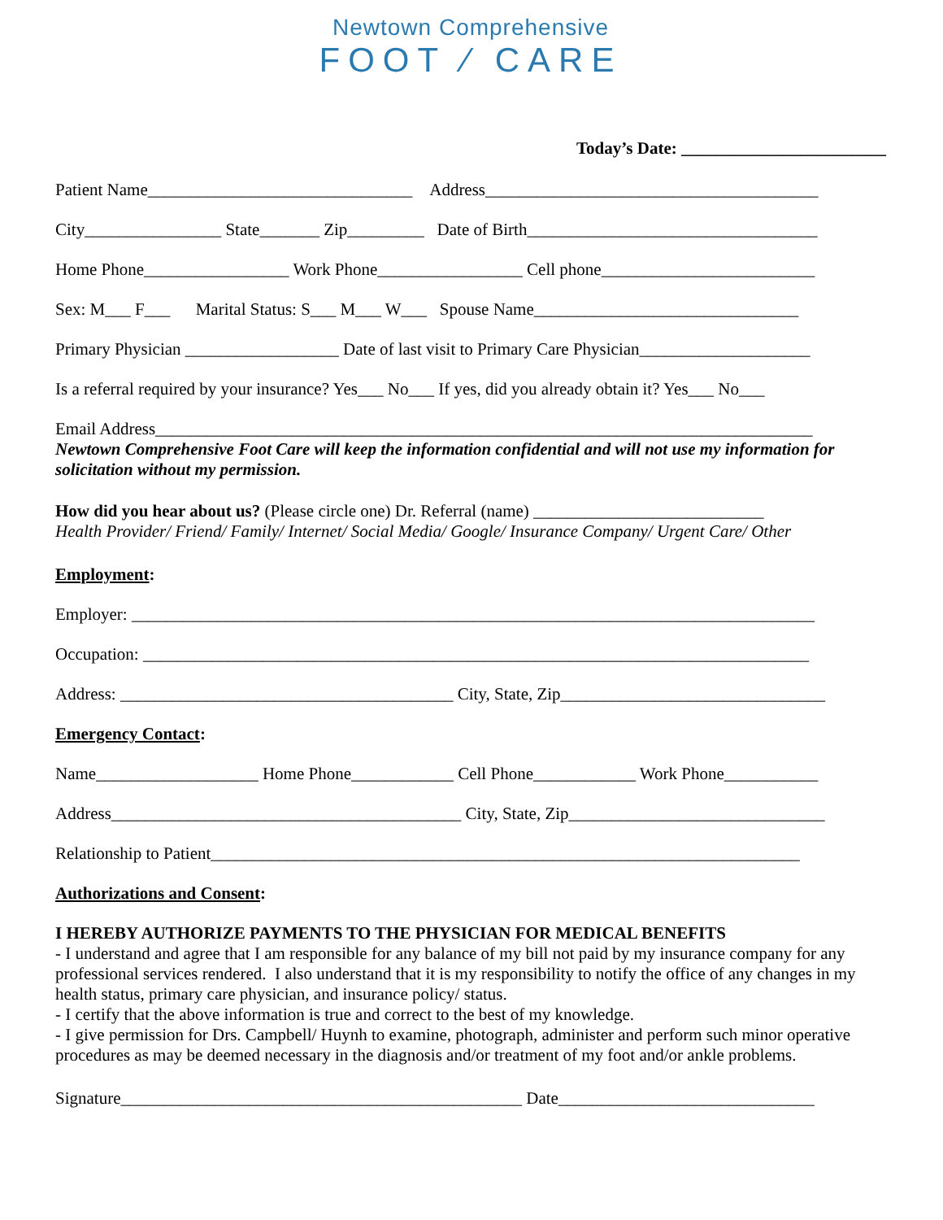Newtown Comprehensive
FOOT ∕ CARE
Today’s Date: ________________________
Patient Name_______________________________ Address_______________________________________
City________________ State_______ Zip_________ Date of Birth__________________________________
Home Phone_________________ Work Phone_________________ Cell phone_________________________
Sex: M___ F___ Marital Status: S___ M___ W___ Spouse Name_______________________________
Primary Physician __________________ Date of last visit to Primary Care Physician____________________
Is a referral required by your insurance? Yes___ No___ If yes, did you already obtain it? Yes___ No___
Email Address_____________________________________________________________________________
Newtown Comprehensive Foot Care will keep the information confidential and will not use my information for solicitation without my permission.
How did you hear about us? (Please circle one) Dr. Referral (name) ___________________________
Health Provider/ Friend/ Family/ Internet/ Social Media/ Google/ Insurance Company/ Urgent Care/ Other
Employment:
Employer: ________________________________________________________________________________
Occupation: ______________________________________________________________________________
Address: _______________________________________ City, State, Zip_______________________________
Emergency Contact:
Name___________________ Home Phone____________ Cell Phone____________ Work Phone___________
Address_________________________________________ City, State, Zip______________________________
Relationship to Patient_____________________________________________________________________
Authorizations and Consent:
I HEREBY AUTHORIZE PAYMENTS TO THE PHYSICIAN FOR MEDICAL BENEFITS
- I understand and agree that I am responsible for any balance of my bill not paid by my insurance company for any professional services rendered. I also understand that it is my responsibility to notify the office of any changes in my health status, primary care physician, and insurance policy/ status.
- I certify that the above information is true and correct to the best of my knowledge.
- I give permission for Drs. Campbell/ Huynh to examine, photograph, administer and perform such minor operative procedures as may be deemed necessary in the diagnosis and/or treatment of my foot and/or ankle problems.
Signature_______________________________________________ Date______________________________